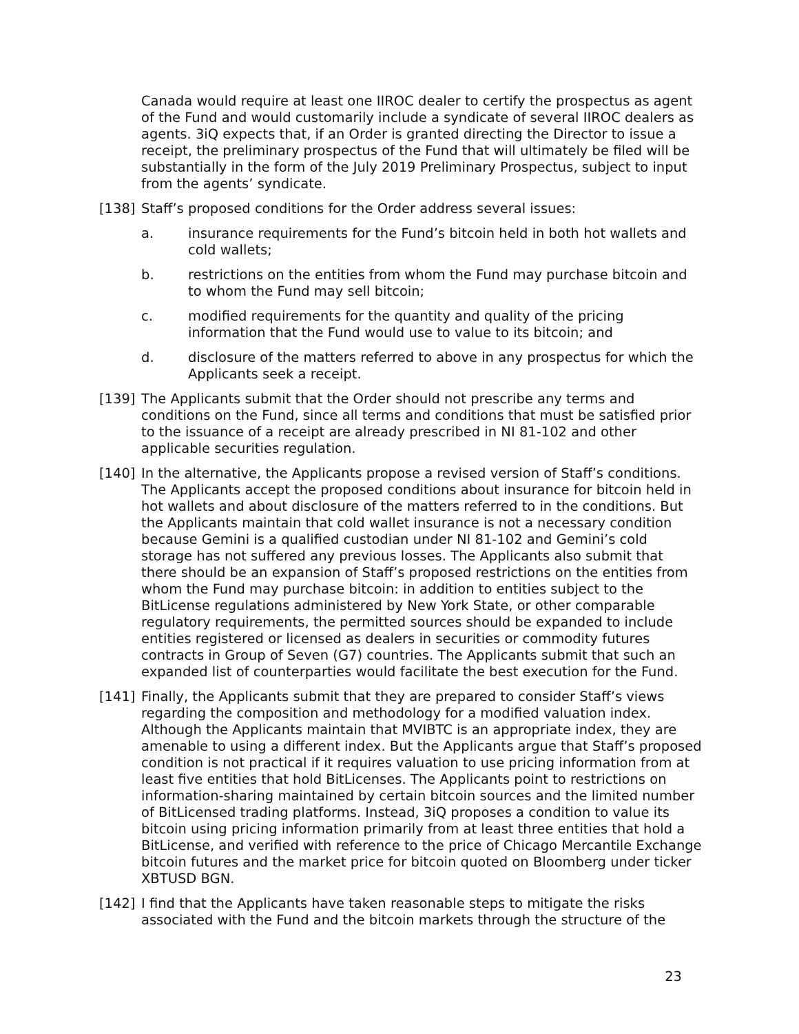Canada would require at least one IIROC dealer to certify the prospectus as agent of the Fund and would customarily include a syndicate of several IIROC dealers as agents. 3iQ expects that, if an Order is granted directing the Director to issue a receipt, the preliminary prospectus of the Fund that will ultimately be filed will be substantially in the form of the July 2019 Preliminary Prospectus, subject to input from the agents’ syndicate.
[138] Staff’s proposed conditions for the Order address several issues:
a. insurance requirements for the Fund’s bitcoin held in both hot wallets and cold wallets;
b. restrictions on the entities from whom the Fund may purchase bitcoin and to whom the Fund may sell bitcoin;
c. modified requirements for the quantity and quality of the pricing information that the Fund would use to value to its bitcoin; and
d. disclosure of the matters referred to above in any prospectus for which the Applicants seek a receipt.
[139] The Applicants submit that the Order should not prescribe any terms and conditions on the Fund, since all terms and conditions that must be satisfied prior to the issuance of a receipt are already prescribed in NI 81-102 and other applicable securities regulation.
[140] In the alternative, the Applicants propose a revised version of Staff’s conditions. The Applicants accept the proposed conditions about insurance for bitcoin held in hot wallets and about disclosure of the matters referred to in the conditions. But the Applicants maintain that cold wallet insurance is not a necessary condition because Gemini is a qualified custodian under NI 81-102 and Gemini’s cold storage has not suffered any previous losses. The Applicants also submit that there should be an expansion of Staff’s proposed restrictions on the entities from whom the Fund may purchase bitcoin: in addition to entities subject to the BitLicense regulations administered by New York State, or other comparable regulatory requirements, the permitted sources should be expanded to include entities registered or licensed as dealers in securities or commodity futures contracts in Group of Seven (G7) countries. The Applicants submit that such an expanded list of counterparties would facilitate the best execution for the Fund.
[141] Finally, the Applicants submit that they are prepared to consider Staff’s views regarding the composition and methodology for a modified valuation index. Although the Applicants maintain that MVIBTC is an appropriate index, they are amenable to using a different index. But the Applicants argue that Staff’s proposed condition is not practical if it requires valuation to use pricing information from at least five entities that hold BitLicenses. The Applicants point to restrictions on information-sharing maintained by certain bitcoin sources and the limited number of BitLicensed trading platforms. Instead, 3iQ proposes a condition to value its bitcoin using pricing information primarily from at least three entities that hold a BitLicense, and verified with reference to the price of Chicago Mercantile Exchange bitcoin futures and the market price for bitcoin quoted on Bloomberg under ticker XBTUSD BGN.
[142] I find that the Applicants have taken reasonable steps to mitigate the risks associated with the Fund and the bitcoin markets through the structure of the
23